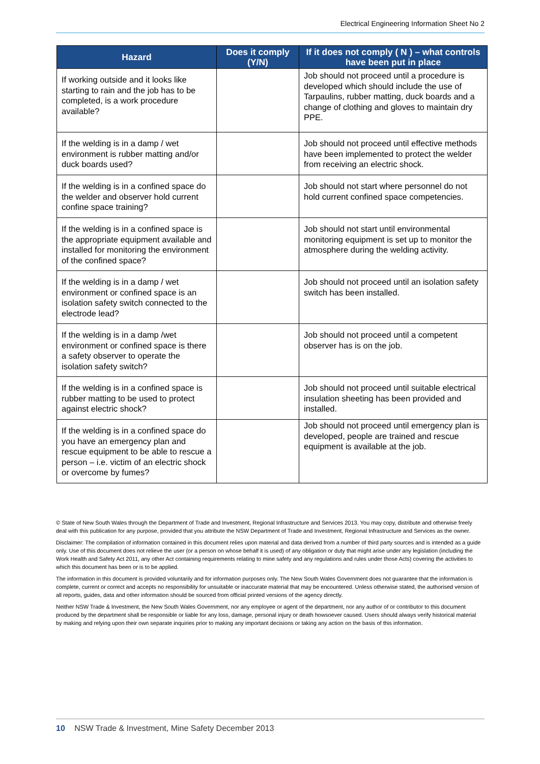Electrical Engineering Information Sheet No 2
| Hazard | Does it comply (Y/N) | If it does not comply ( N ) – what controls have been put in place |
| --- | --- | --- |
| If working outside and it looks like starting to rain and the job has to be completed, is a work procedure available? | | Job should not proceed until a procedure is developed which should include the use of Tarpaulins, rubber matting, duck boards and a change of clothing and gloves to maintain dry PPE. |
| If the welding is in a damp / wet environment is rubber matting and/or duck boards used? | | Job should not proceed until effective methods have been implemented to protect the welder from receiving an electric shock. |
| If the welding is in a confined space do the welder and observer hold current confine space training? | | Job should not start where personnel do not hold current confined space competencies. |
| If the welding is in a confined space is the appropriate equipment available and installed for monitoring the environment of the confined space? | | Job should not start until environmental monitoring equipment is set up to monitor the atmosphere during the welding activity. |
| If the welding is in a damp / wet environment or confined space is an isolation safety switch connected to the electrode lead? | | Job should not proceed until an isolation safety switch has been installed. |
| If the welding is in a damp /wet environment or confined space is there a safety observer to operate the isolation safety switch? | | Job should not proceed until a competent observer has is on the job. |
| If the welding is in a confined space is rubber matting to be used to protect against electric shock? | | Job should not proceed until suitable electrical insulation sheeting has been provided and installed. |
| If the welding is in a confined space do you have an emergency plan and rescue equipment to be able to rescue a person – i.e. victim of an electric shock or overcome by fumes? | | Job should not proceed until emergency plan is developed, people are trained and rescue equipment is available at the job. |
© State of New South Wales through the Department of Trade and Investment, Regional Infrastructure and Services 2013. You may copy, distribute and otherwise freely deal with this publication for any purpose, provided that you attribute the NSW Department of Trade and Investment, Regional Infrastructure and Services as the owner.
Disclaimer: The compilation of information contained in this document relies upon material and data derived from a number of third party sources and is intended as a guide only. Use of this document does not relieve the user (or a person on whose behalf it is used) of any obligation or duty that might arise under any legislation (including the Work Health and Safety Act 2011, any other Act containing requirements relating to mine safety and any regulations and rules under those Acts) covering the activities to which this document has been or is to be applied.
The information in this document is provided voluntarily and for information purposes only. The New South Wales Government does not guarantee that the information is complete, current or correct and accepts no responsibility for unsuitable or inaccurate material that may be encountered. Unless otherwise stated, the authorised version of all reports, guides, data and other information should be sourced from official printed versions of the agency directly.
Neither NSW Trade & Investment, the New South Wales Government, nor any employee or agent of the department, nor any author of or contributor to this document produced by the department shall be responsible or liable for any loss, damage, personal injury or death howsoever caused. Users should always verify historical material by making and relying upon their own separate inquiries prior to making any important decisions or taking any action on the basis of this information.
10 NSW Trade & Investment, Mine Safety December 2013